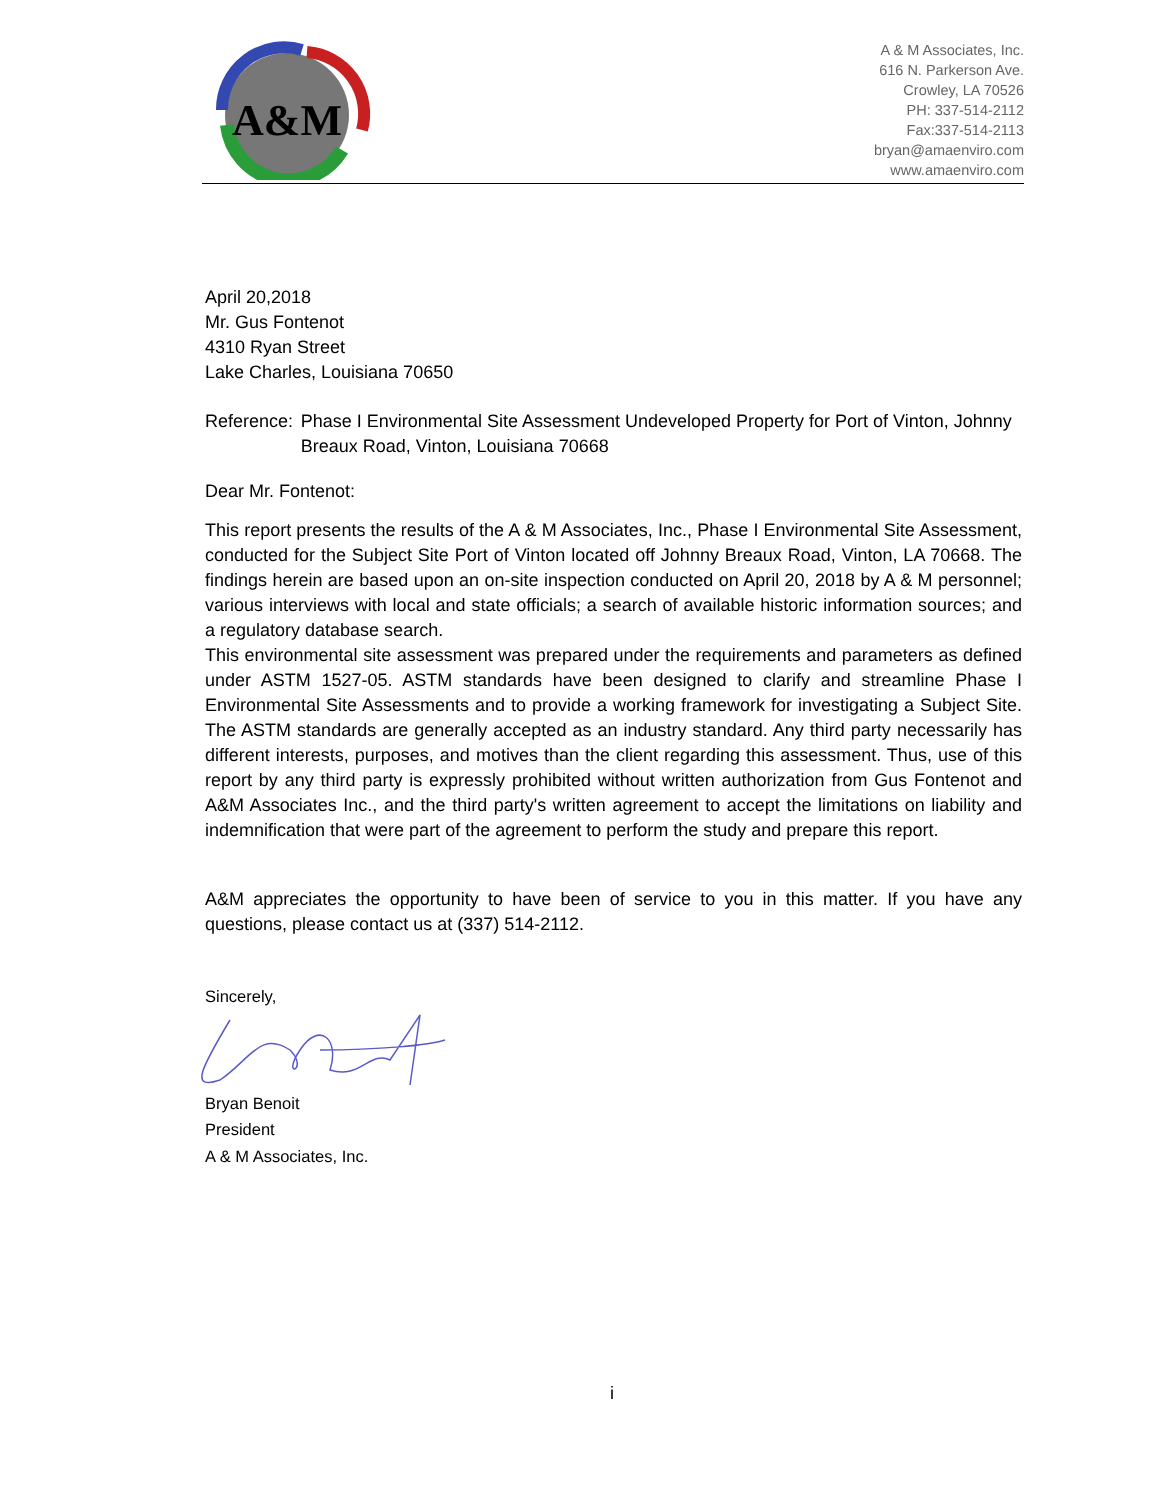A&M
A & M Associates, Inc.
616 N. Parkerson Ave.
Crowley, LA 70526
PH: 337-514-2112
Fax:337-514-2113
bryan@amaenviro.com
www.amaenviro.com
April 20,2018
Mr. Gus Fontenot
4310 Ryan Street
Lake Charles, Louisiana 70650
Reference: Phase I Environmental Site Assessment Undeveloped Property for Port of Vinton, Johnny Breaux Road, Vinton, Louisiana 70668
Dear Mr. Fontenot:
This report presents the results of the A & M Associates, Inc., Phase I Environmental Site Assessment, conducted for the Subject Site Port of Vinton located off Johnny Breaux Road, Vinton, LA 70668. The findings herein are based upon an on-site inspection conducted on April 20, 2018 by A & M personnel; various interviews with local and state officials; a search of available historic information sources; and a regulatory database search.
This environmental site assessment was prepared under the requirements and parameters as defined under ASTM 1527-05. ASTM standards have been designed to clarify and streamline Phase I Environmental Site Assessments and to provide a working framework for investigating a Subject Site. The ASTM standards are generally accepted as an industry standard. Any third party necessarily has different interests, purposes, and motives than the client regarding this assessment. Thus, use of this report by any third party is expressly prohibited without written authorization from Gus Fontenot and A&M Associates Inc., and the third party's written agreement to accept the limitations on liability and indemnification that were part of the agreement to perform the study and prepare this report.
A&M appreciates the opportunity to have been of service to you in this matter. If you have any questions, please contact us at (337) 514-2112.
Sincerely,
Bryan Benoit
President
A & M Associates, Inc.
i